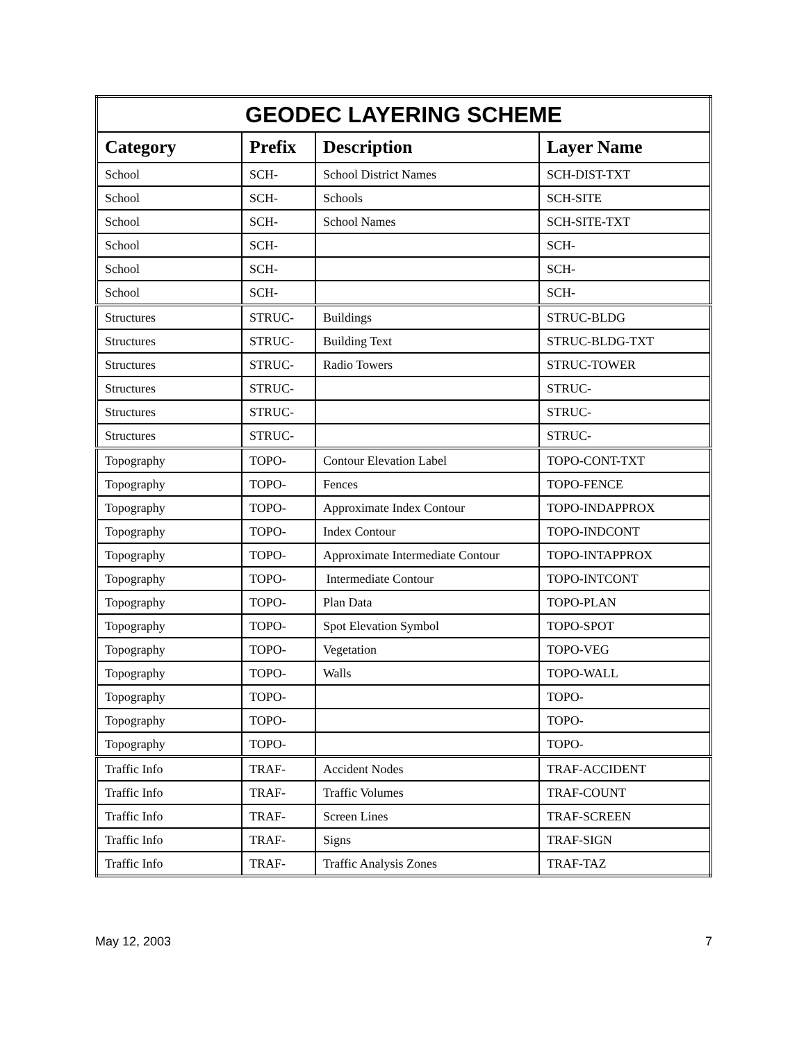| GEODEC LAYERING SCHEME | | | |
| --- | --- | --- | --- |
| Category | Prefix | Description | Layer Name |
| School | SCH- | School District Names | SCH-DIST-TXT |
| School | SCH- | Schools | SCH-SITE |
| School | SCH- | School Names | SCH-SITE-TXT |
| School | SCH- | | SCH- |
| School | SCH- | | SCH- |
| School | SCH- | | SCH- |
| Structures | STRUC- | Buildings | STRUC-BLDG |
| Structures | STRUC- | Building Text | STRUC-BLDG-TXT |
| Structures | STRUC- | Radio Towers | STRUC-TOWER |
| Structures | STRUC- | | STRUC- |
| Structures | STRUC- | | STRUC- |
| Structures | STRUC- | | STRUC- |
| Topography | TOPO- | Contour Elevation Label | TOPO-CONT-TXT |
| Topography | TOPO- | Fences | TOPO-FENCE |
| Topography | TOPO- | Approximate Index Contour | TOPO-INDAPPROX |
| Topography | TOPO- | Index Contour | TOPO-INDCONT |
| Topography | TOPO- | Approximate Intermediate Contour | TOPO-INTAPPROX |
| Topography | TOPO- | Intermediate Contour | TOPO-INTCONT |
| Topography | TOPO- | Plan Data | TOPO-PLAN |
| Topography | TOPO- | Spot Elevation Symbol | TOPO-SPOT |
| Topography | TOPO- | Vegetation | TOPO-VEG |
| Topography | TOPO- | Walls | TOPO-WALL |
| Topography | TOPO- | | TOPO- |
| Topography | TOPO- | | TOPO- |
| Topography | TOPO- | | TOPO- |
| Traffic Info | TRAF- | Accident Nodes | TRAF-ACCIDENT |
| Traffic Info | TRAF- | Traffic Volumes | TRAF-COUNT |
| Traffic Info | TRAF- | Screen Lines | TRAF-SCREEN |
| Traffic Info | TRAF- | Signs | TRAF-SIGN |
| Traffic Info | TRAF- | Traffic Analysis Zones | TRAF-TAZ |
May 12, 2003 7